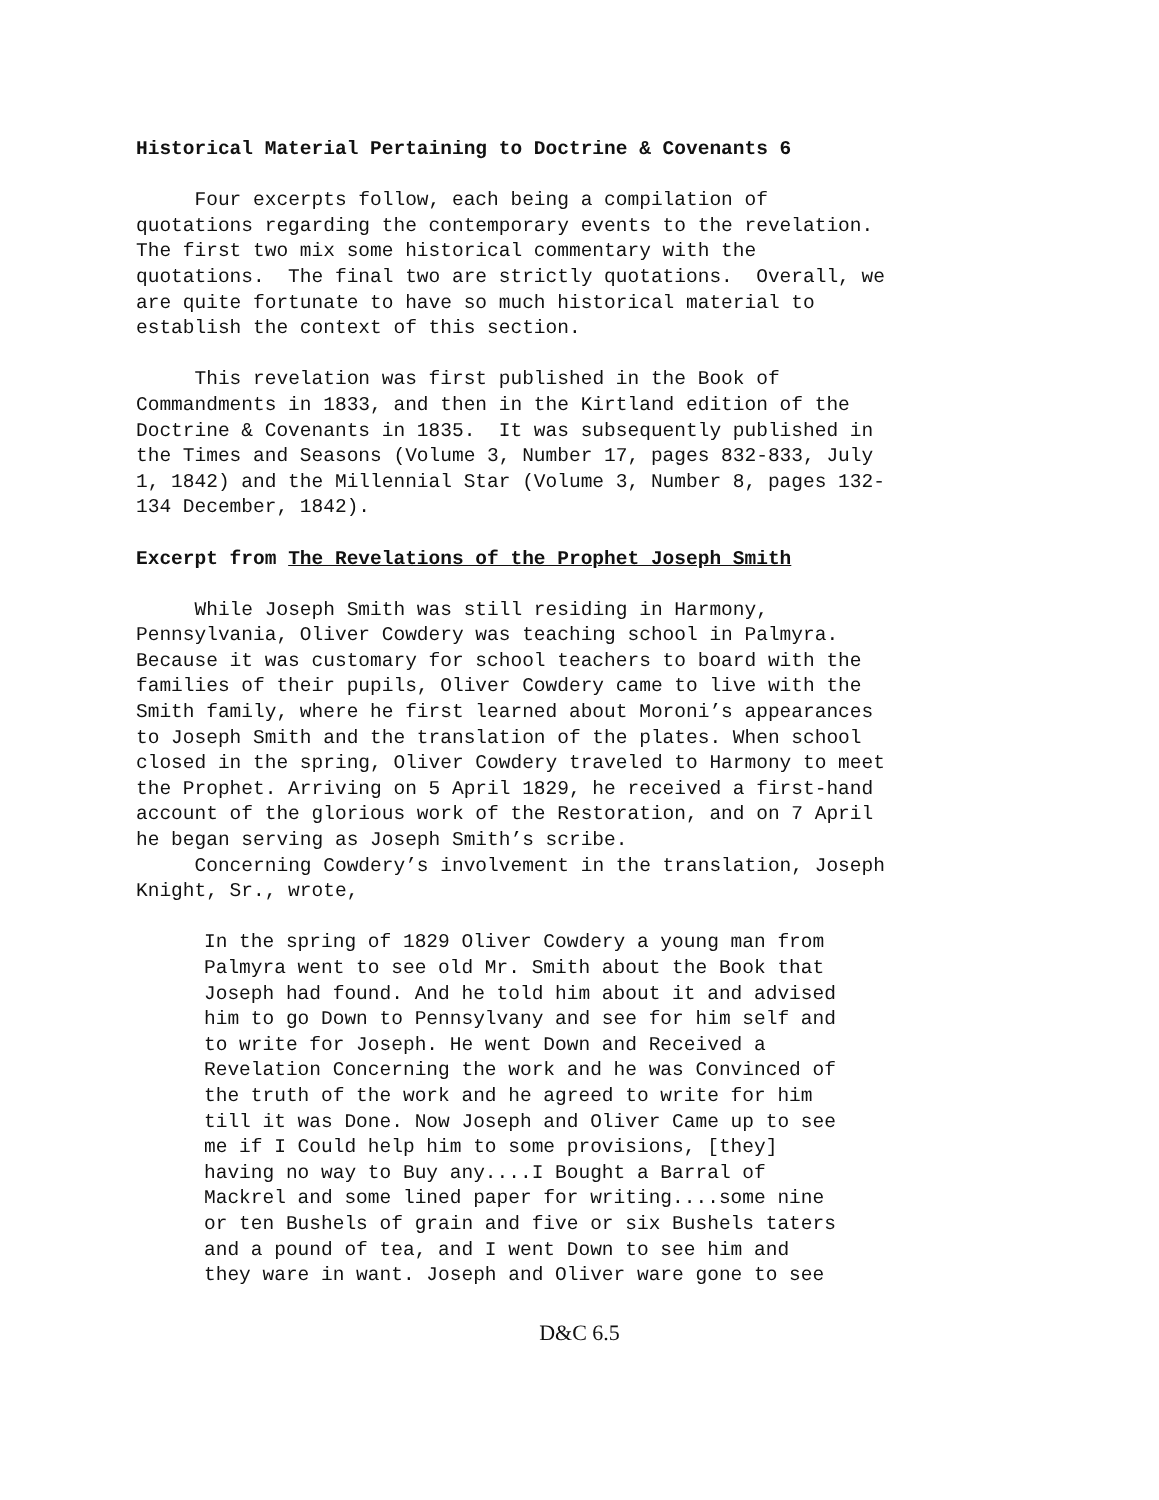Historical Material Pertaining to Doctrine & Covenants 6
Four excerpts follow, each being a compilation of quotations regarding the contemporary events to the revelation. The first two mix some historical commentary with the quotations. The final two are strictly quotations. Overall, we are quite fortunate to have so much historical material to establish the context of this section.
This revelation was first published in the Book of Commandments in 1833, and then in the Kirtland edition of the Doctrine & Covenants in 1835. It was subsequently published in the Times and Seasons (Volume 3, Number 17, pages 832-833, July 1, 1842) and the Millennial Star (Volume 3, Number 8, pages 132- 134 December, 1842).
Excerpt from The Revelations of the Prophet Joseph Smith
While Joseph Smith was still residing in Harmony, Pennsylvania, Oliver Cowdery was teaching school in Palmyra. Because it was customary for school teachers to board with the families of their pupils, Oliver Cowdery came to live with the Smith family, where he first learned about Moroni’s appearances to Joseph Smith and the translation of the plates. When school closed in the spring, Oliver Cowdery traveled to Harmony to meet the Prophet. Arriving on 5 April 1829, he received a first-hand account of the glorious work of the Restoration, and on 7 April he began serving as Joseph Smith’s scribe. Concerning Cowdery’s involvement in the translation, Joseph Knight, Sr., wrote,
In the spring of 1829 Oliver Cowdery a young man from Palmyra went to see old Mr. Smith about the Book that Joseph had found. And he told him about it and advised him to go Down to Pennsylvany and see for him self and to write for Joseph. He went Down and Received a Revelation Concerning the work and he was Convinced of the truth of the work and he agreed to write for him till it was Done. Now Joseph and Oliver Came up to see me if I Could help him to some provisions, [they] having no way to Buy any....I Bought a Barral of Mackrel and some lined paper for writing....some nine or ten Bushels of grain and five or six Bushels taters and a pound of tea, and I went Down to see him and they ware in want. Joseph and Oliver ware gone to see
D&C 6.5